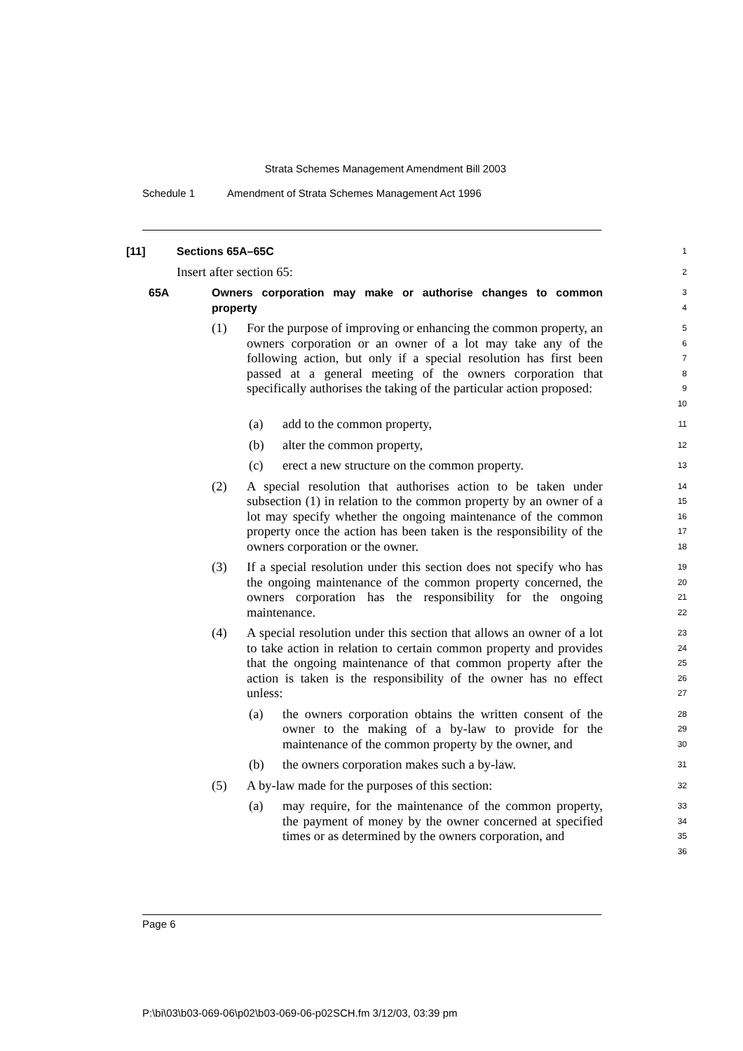Strata Schemes Management Amendment Bill 2003
Schedule 1 Amendment of Strata Schemes Management Act 1996
[11] Sections 65A–65C
1
Insert after section 65:
2
65A Owners corporation may make or authorise changes to common property
3
4
(1) For the purpose of improving or enhancing the common property, an owners corporation or an owner of a lot may take any of the following action, but only if a special resolution has first been passed at a general meeting of the owners corporation that specifically authorises the taking of the particular action proposed:
5
6
7
8
9
10
(a) add to the common property,
11
(b) alter the common property,
12
(c) erect a new structure on the common property.
13
(2) A special resolution that authorises action to be taken under subsection (1) in relation to the common property by an owner of a lot may specify whether the ongoing maintenance of the common property once the action has been taken is the responsibility of the owners corporation or the owner.
14
15
16
17
18
(3) If a special resolution under this section does not specify who has the ongoing maintenance of the common property concerned, the owners corporation has the responsibility for the ongoing maintenance.
19
20
21
22
(4) A special resolution under this section that allows an owner of a lot to take action in relation to certain common property and provides that the ongoing maintenance of that common property after the action is taken is the responsibility of the owner has no effect unless:
23
24
25
26
27
(a) the owners corporation obtains the written consent of the owner to the making of a by-law to provide for the maintenance of the common property by the owner, and
28
29
30
(b) the owners corporation makes such a by-law.
31
(5) A by-law made for the purposes of this section:
32
(a) may require, for the maintenance of the common property, the payment of money by the owner concerned at specified times or as determined by the owners corporation, and
33
34
35
36
Page 6
P:\bi\03\b03-069-06\p02\b03-069-06-p02SCH.fm 3/12/03, 03:39 pm